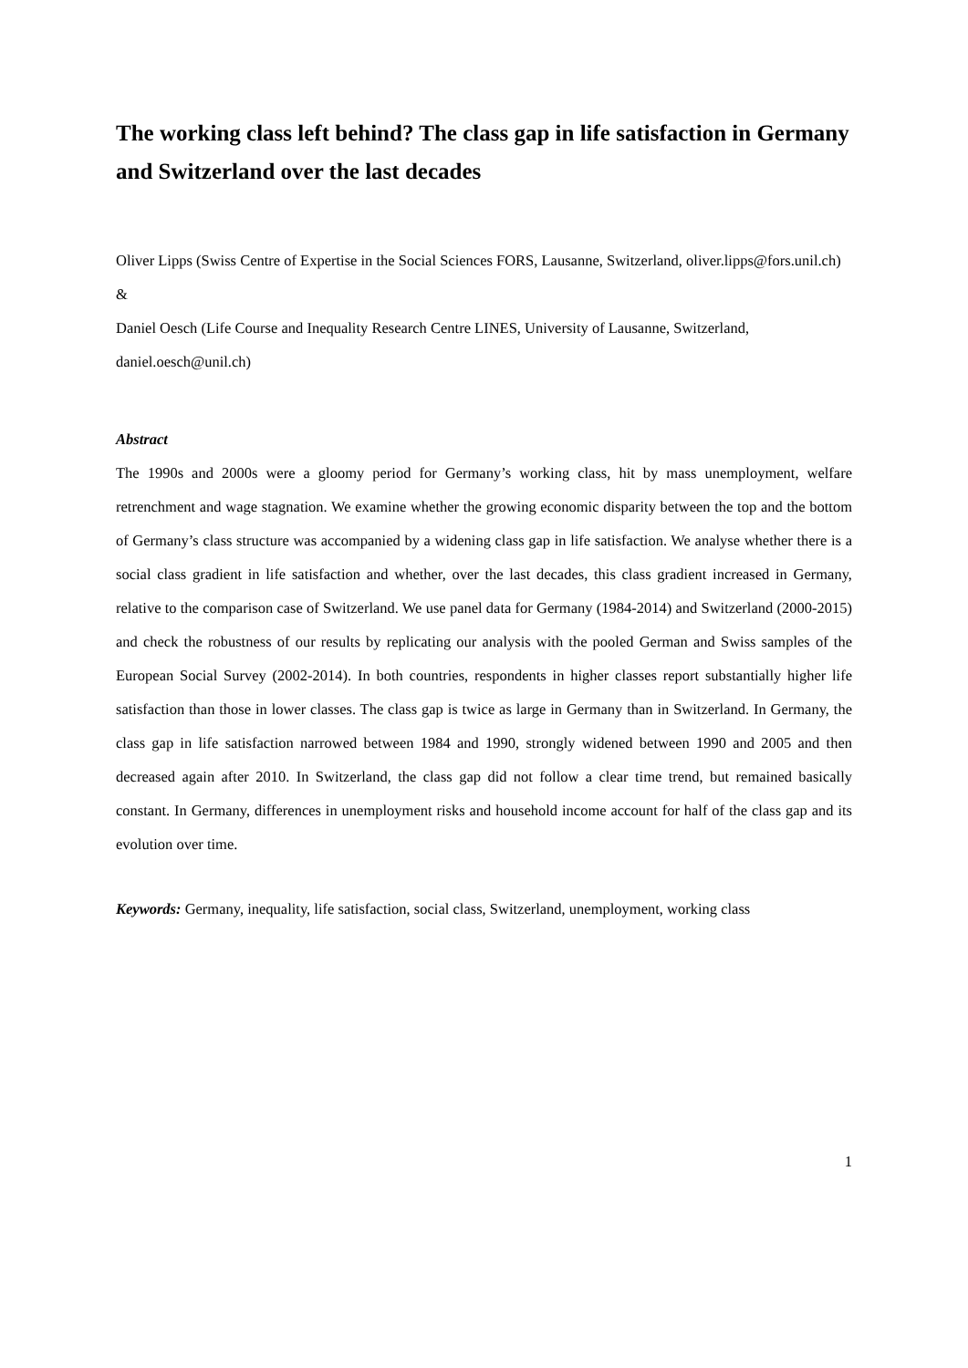The working class left behind? The class gap in life satisfaction in Germany and Switzerland over the last decades
Oliver Lipps (Swiss Centre of Expertise in the Social Sciences FORS, Lausanne, Switzerland, oliver.lipps@fors.unil.ch)
&
Daniel Oesch (Life Course and Inequality Research Centre LINES, University of Lausanne, Switzerland, daniel.oesch@unil.ch)
Abstract
The 1990s and 2000s were a gloomy period for Germany’s working class, hit by mass unemployment, welfare retrenchment and wage stagnation. We examine whether the growing economic disparity between the top and the bottom of Germany’s class structure was accompanied by a widening class gap in life satisfaction. We analyse whether there is a social class gradient in life satisfaction and whether, over the last decades, this class gradient increased in Germany, relative to the comparison case of Switzerland. We use panel data for Germany (1984-2014) and Switzerland (2000-2015) and check the robustness of our results by replicating our analysis with the pooled German and Swiss samples of the European Social Survey (2002-2014). In both countries, respondents in higher classes report substantially higher life satisfaction than those in lower classes. The class gap is twice as large in Germany than in Switzerland. In Germany, the class gap in life satisfaction narrowed between 1984 and 1990, strongly widened between 1990 and 2005 and then decreased again after 2010. In Switzerland, the class gap did not follow a clear time trend, but remained basically constant. In Germany, differences in unemployment risks and household income account for half of the class gap and its evolution over time.
Keywords: Germany, inequality, life satisfaction, social class, Switzerland, unemployment, working class
1